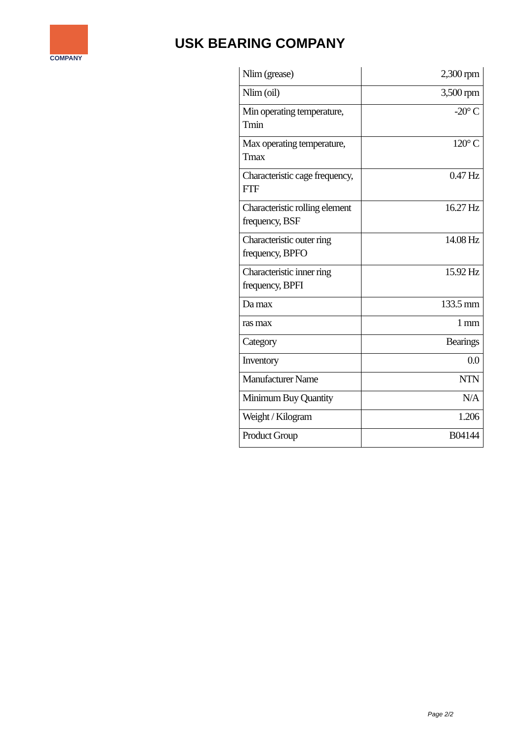COMPANY
USK BEARING COMPANY
| Nlim (grease) | 2,300 rpm |
| Nlim (oil) | 3,500 rpm |
| Min operating temperature, Tmin | -20° C |
| Max operating temperature, Tmax | 120° C |
| Characteristic cage frequency, FTF | 0.47 Hz |
| Characteristic rolling element frequency, BSF | 16.27 Hz |
| Characteristic outer ring frequency, BPFO | 14.08 Hz |
| Characteristic inner ring frequency, BPFI | 15.92 Hz |
| Da max | 133.5 mm |
| ras max | 1 mm |
| Category | Bearings |
| Inventory | 0.0 |
| Manufacturer Name | NTN |
| Minimum Buy Quantity | N/A |
| Weight / Kilogram | 1.206 |
| Product Group | B04144 |
Page 2/2